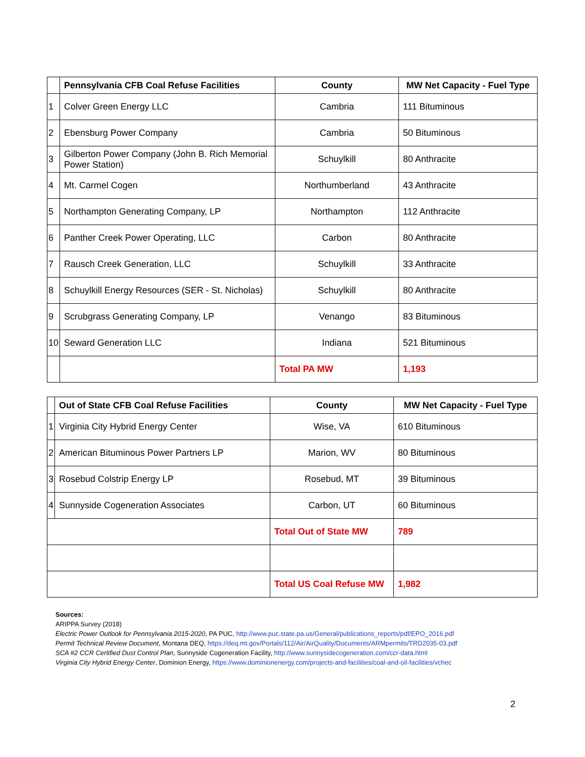| | Pennsylvania CFB Coal Refuse Facilities | County | MW Net Capacity - Fuel Type |
| --- | --- | --- | --- |
| 1 | Colver Green Energy LLC | Cambria | 111 Bituminous |
| 2 | Ebensburg Power Company | Cambria | 50 Bituminous |
| 3 | Gilberton Power Company (John B. Rich Memorial Power Station) | Schuylkill | 80 Anthracite |
| 4 | Mt. Carmel Cogen | Northumberland | 43 Anthracite |
| 5 | Northampton Generating Company, LP | Northampton | 112 Anthracite |
| 6 | Panther Creek Power Operating, LLC | Carbon | 80 Anthracite |
| 7 | Rausch Creek Generation, LLC | Schuylkill | 33 Anthracite |
| 8 | Schuylkill Energy Resources (SER - St. Nicholas) | Schuylkill | 80 Anthracite |
| 9 | Scrubgrass Generating Company, LP | Venango | 83 Bituminous |
| 10 | Seward Generation LLC | Indiana | 521 Bituminous |
| | | Total PA MW | 1,193 |
| | Out of State CFB Coal Refuse Facilities | County | MW Net Capacity - Fuel Type |
| --- | --- | --- | --- |
| 1 | Virginia City Hybrid Energy Center | Wise, VA | 610 Bituminous |
| 2 | American Bituminous Power Partners LP | Marion, WV | 80 Bituminous |
| 3 | Rosebud Colstrip Energy LP | Rosebud, MT | 39 Bituminous |
| 4 | Sunnyside Cogeneration Associates | Carbon, UT | 60 Bituminous |
| | | Total Out of State MW | 789 |
| | | Total US Coal Refuse MW | 1,982 |
Sources:
ARIPPA Survey (2018)
Electric Power Outlook for Pennsylvania 2015-2020, PA PUC, http://www.puc.state.pa.us/General/publications_reports/pdf/EPO_2016.pdf
Permit Technical Review Document, Montana DEQ, https://deq.mt.gov/Portals/112/Air/AirQuality/Documents/ARMpermits/TRD2035-03.pdf
SCA #2 CCR Certified Dust Control Plan, Sunnyside Cogeneration Facility, http://www.sunnysidecogeneration.com/ccr-data.html
Virginia City Hybrid Energy Center, Dominion Energy, https://www.dominionenergy.com/projects-and-facilities/coal-and-oil-facilities/vchec
2